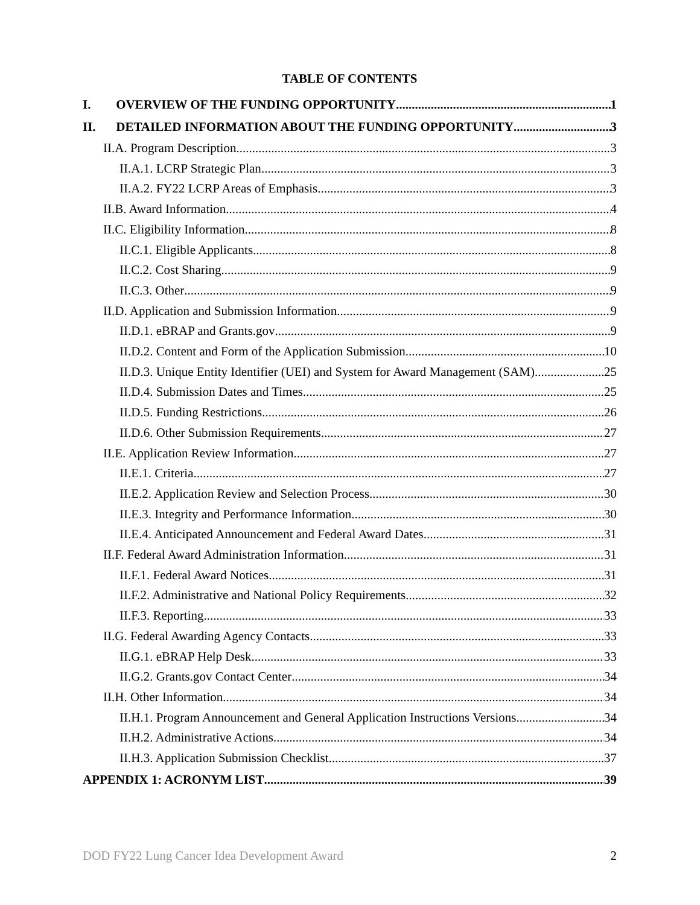TABLE OF CONTENTS
I. OVERVIEW OF THE FUNDING OPPORTUNITY 1
II. DETAILED INFORMATION ABOUT THE FUNDING OPPORTUNITY 3
II.A. Program Description 3
II.A.1. LCRP Strategic Plan 3
II.A.2. FY22 LCRP Areas of Emphasis 3
II.B. Award Information 4
II.C. Eligibility Information 8
II.C.1. Eligible Applicants 8
II.C.2. Cost Sharing 9
II.C.3. Other 9
II.D. Application and Submission Information 9
II.D.1. eBRAP and Grants.gov 9
II.D.2. Content and Form of the Application Submission 10
II.D.3. Unique Entity Identifier (UEI) and System for Award Management (SAM) 25
II.D.4. Submission Dates and Times 25
II.D.5. Funding Restrictions 26
II.D.6. Other Submission Requirements 27
II.E. Application Review Information 27
II.E.1. Criteria 27
II.E.2. Application Review and Selection Process 30
II.E.3. Integrity and Performance Information 30
II.E.4. Anticipated Announcement and Federal Award Dates 31
II.F. Federal Award Administration Information 31
II.F.1. Federal Award Notices 31
II.F.2. Administrative and National Policy Requirements 32
II.F.3. Reporting 33
II.G. Federal Awarding Agency Contacts 33
II.G.1. eBRAP Help Desk 33
II.G.2. Grants.gov Contact Center 34
II.H. Other Information 34
II.H.1. Program Announcement and General Application Instructions Versions 34
II.H.2. Administrative Actions 34
II.H.3. Application Submission Checklist 37
APPENDIX 1: ACRONYM LIST 39
DOD FY22 Lung Cancer Idea Development Award 2